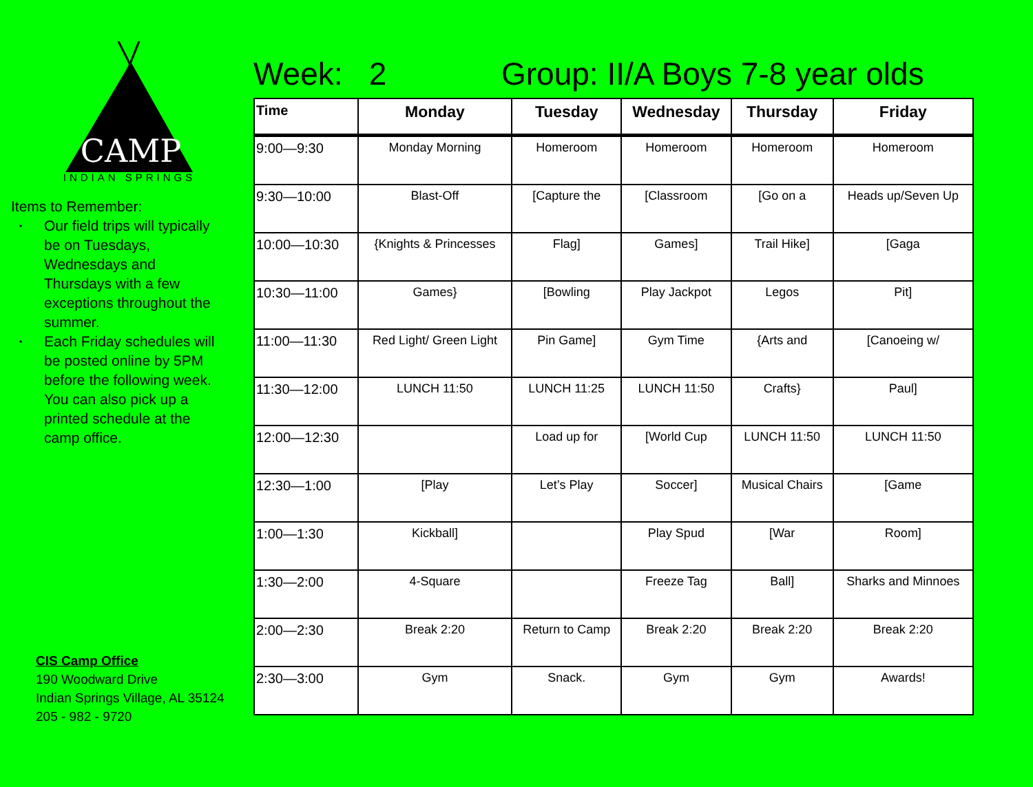CAMP
INDIAN SPRINGS
Items to Remember:
• Our field trips will typically be on Tuesdays, Wednesdays and Thursdays with a few exceptions throughout the summer.
• Each Friday schedules will be posted online by 5PM before the following week. You can also pick up a printed schedule at the camp office.
CIS Camp Office
190 Woodward Drive
Indian Springs Village, AL 35124
205 - 982 - 9720
Week: 2 Group: II/A Boys 7-8 year olds
| Time | Monday | Tuesday | Wednesday | Thursday | Friday |
| --- | --- | --- | --- | --- | --- |
| 9:00—9:30 | Monday Morning | Homeroom | Homeroom | Homeroom | Homeroom |
| 9:30—10:00 | Blast-Off | [Capture the | [Classroom | [Go on a | Heads up/Seven Up |
| 10:00—10:30 | {Knights & Princesses | Flag] | Games] | Trail Hike] | [Gaga |
| 10:30—11:00 | Games} | [Bowling | Play Jackpot | Legos | Pit] |
| 11:00—11:30 | Red Light/ Green Light | Pin Game] | Gym Time | {Arts and | [Canoeing w/ |
| 11:30—12:00 | LUNCH 11:50 | LUNCH 11:25 | LUNCH 11:50 | Crafts} | Paul] |
| 12:00—12:30 | | Load up for | [World Cup | LUNCH 11:50 | LUNCH 11:50 |
| 12:30—1:00 | [Play | Let’s Play | Soccer] | Musical Chairs | [Game |
| 1:00—1:30 | Kickball] | | Play Spud | [War | Room] |
| 1:30—2:00 | 4-Square | | Freeze Tag | Ball] | Sharks and Minnoes |
| 2:00—2:30 | Break 2:20 | Return to Camp | Break 2:20 | Break 2:20 | Break 2:20 |
| 2:30—3:00 | Gym | Snack. | Gym | Gym | Awards! |